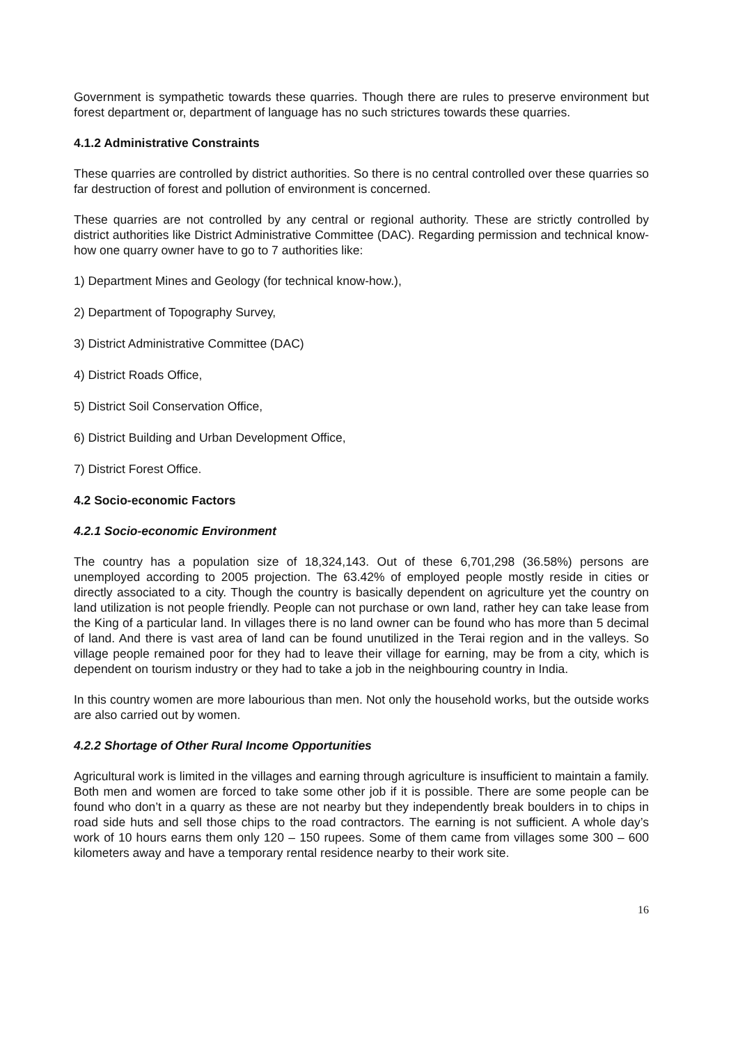Government is sympathetic towards these quarries. Though there are rules to preserve environment but forest department or, department of language has no such strictures towards these quarries.
4.1.2 Administrative Constraints
These quarries are controlled by district authorities. So there is no central controlled over these quarries so far destruction of forest and pollution of environment is concerned.
These quarries are not controlled by any central or regional authority. These are strictly controlled by district authorities like District Administrative Committee (DAC). Regarding permission and technical know-how one quarry owner have to go to 7 authorities like:
1) Department Mines and Geology (for technical know-how.),
2) Department of Topography Survey,
3) District Administrative Committee (DAC)
4) District Roads Office,
5) District Soil Conservation Office,
6) District Building and Urban Development Office,
7) District Forest Office.
4.2 Socio-economic Factors
4.2.1 Socio-economic Environment
The country has a population size of 18,324,143. Out of these 6,701,298 (36.58%) persons are unemployed according to 2005 projection. The 63.42% of employed people mostly reside in cities or directly associated to a city. Though the country is basically dependent on agriculture yet the country on land utilization is not people friendly. People can not purchase or own land, rather hey can take lease from the King of a particular land. In villages there is no land owner can be found who has more than 5 decimal of land. And there is vast area of land can be found unutilized in the Terai region and in the valleys. So village people remained poor for they had to leave their village for earning, may be from a city, which is dependent on tourism industry or they had to take a job in the neighbouring country in India.
In this country women are more labourious than men. Not only the household works, but the outside works are also carried out by women.
4.2.2 Shortage of Other Rural Income Opportunities
Agricultural work is limited in the villages and earning through agriculture is insufficient to maintain a family. Both men and women are forced to take some other job if it is possible. There are some people can be found who don’t in a quarry as these are not nearby but they independently break boulders in to chips in road side huts and sell those chips to the road contractors. The earning is not sufficient. A whole day’s work of 10 hours earns them only 120 – 150 rupees. Some of them came from villages some 300 – 600 kilometers away and have a temporary rental residence nearby to their work site.
16